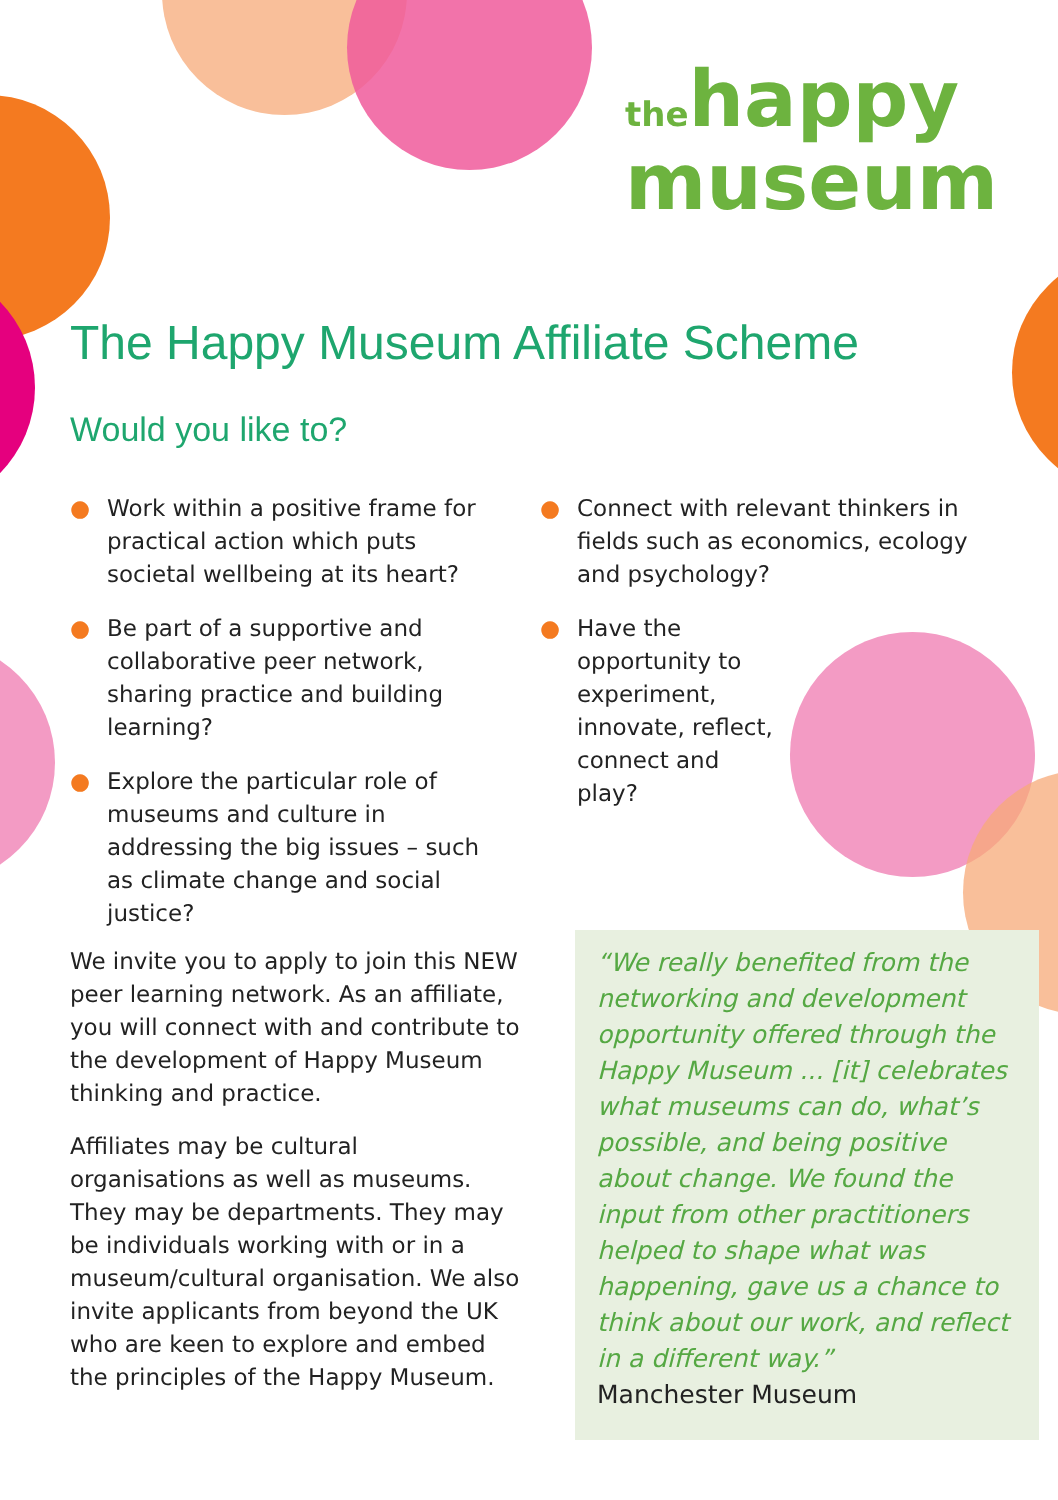thehappy
museum
The Happy Museum Affiliate Scheme
Would you like to?
● Work within a positive frame for practical action which puts societal wellbeing at its heart?
● Be part of a supportive and collaborative peer network, sharing practice and building learning?
● Explore the particular role of museums and culture in addressing the big issues – such as climate change and social justice?
● Connect with relevant thinkers in fields such as economics, ecology and psychology?
● Have the opportunity to experiment, innovate, reflect, connect and play?
We invite you to apply to join this NEW peer learning network. As an affiliate, you will connect with and contribute to the development of Happy Museum thinking and practice.
Affiliates may be cultural organisations as well as museums. They may be departments. They may be individuals working with or in a museum/cultural organisation. We also invite applicants from beyond the UK who are keen to explore and embed the principles of the Happy Museum.
“We really benefited from the networking and development opportunity offered through the Happy Museum ... [it] celebrates what museums can do, what’s possible, and being positive about change. We found the input from other practitioners helped to shape what was happening, gave us a chance to think about our work, and reflect in a different way.”
Manchester Museum